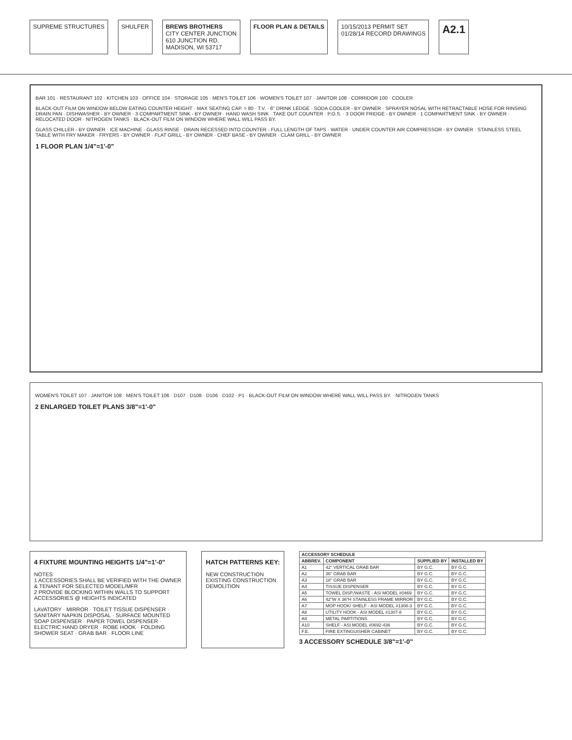SUPREME STRUCTURES SHULFER BREWS BROTHERS
CITY CENTER JUNCTION
610 JUNCTION RD.
MADISON, WI 53717
FLOOR PLAN & DETAILS 10/15/2013 PERMIT SET
01/28/14 RECORD DRAWINGS
A2.1
BAR 101 · RESTAURANT 102 · KITCHEN 103 · OFFICE 104 · STORAGE 105 · MEN'S TOILET 106 · WOMEN'S TOILET 107 · JANITOR 108 · CORRIDOR 100 · COOLER
BLACK-OUT FILM ON WINDOW BELOW EATING COUNTER HEIGHT · MAX SEATING CAP. = 80 · T.V. · 6" DRINK LEDGE · SODA COOLER - BY OWNER · SPRAYER NOSAL WITH RETRACTABLE HOSE FOR RINSING DRAIN PAN · DISHWASHER - BY OWNER · 3 COMPARTMENT SINK - BY OWNER · HAND WASH SINK · TAKE OUT COUNTER · P.O.S. · 3 DOOR FRIDGE - BY OWNER · 1 COMPARTMENT SINK - BY OWNER · RELOCATED DOOR · NITROGEN TANKS · BLACK-OUT FILM ON WINDOW WHERE WALL WILL PASS BY.
GLASS CHILLER - BY OWNER · ICE MACHINE · GLASS RINSE · DRAIN RECESSED INTO COUNTER - FULL LENGTH OF TAPS · WATER · UNDER COUNTER AIR COMPRESSOR - BY OWNER · STAINLESS STEEL TABLE WITH FRY MAKER · FRYERS - BY OWNER · FLAT GRILL - BY OWNER · CHEF BASE - BY OWNER · CLAM GRILL - BY OWNER
1 FLOOR PLAN 1/4"=1'-0"
WOMEN'S TOILET 107 · JANITOR 108 · MEN'S TOILET 106 · D107 · D108 · D106 · D102 · P1 · BLACK-OUT FILM ON WINDOW WHERE WALL WILL PASS BY. · NITROGEN TANKS
2 ENLARGED TOILET PLANS 3/8"=1'-0"
4 FIXTURE MOUNTING HEIGHTS 1/4"=1'-0"
NOTES
1 ACCESSORIES SHALL BE VERIFIED WITH THE OWNER & TENANT FOR SELECTED MODEL/MFR
2 PROVIDE BLOCKING WITHIN WALLS TO SUPPORT ACCESSORIES @ HEIGHTS INDICATED
LAVATORY · MIRROR · TOILET TISSUE DISPENSER · SANITARY NAPKIN DISPOSAL · SURFACE MOUNTED SOAP DISPENSER · PAPER TOWEL DISPENSER · ELECTRIC HAND DRYER · ROBE HOOK · FOLDING SHOWER SEAT · GRAB BAR · FLOOR LINE
HATCH PATTERNS KEY:
NEW CONSTRUCTION
EXISTING CONSTRUCTION
DEMOLITION
| ACCESSORY SCHEDULE | | | |
| --- | --- | --- | --- |
| ABBREV. | COMPONENT | SUPPLIED BY | INSTALLED BY |
| A1 | 42" VERTICAL GRAB BAR | BY G.C. | BY G.C. |
| A2 | 36" GRAB BAR | BY G.C. | BY G.C. |
| A3 | 18" GRAB BAR | BY G.C. | BY G.C. |
| A4 | TISSUE DISPENSER | BY G.C. | BY G.C. |
| A5 | TOWEL DISP./WASTE - ASI MODEL #0469 | BY G.C. | BY G.C. |
| A6 | 42"W X 36"H STAINLESS FRAME MIRROR | BY G.C. | BY G.C. |
| A7 | MOP HOOK/ SHELF - ASI MODEL #1308-3 | BY G.C. | BY G.C. |
| A8 | UTILITY HOOK - ASI MODEL #1307-8 | BY G.C. | BY G.C. |
| A9 | METAL PARTITIONS | BY G.C. | BY G.C. |
| A10 | SHELF - ASI MODEL #0692-436 | BY G.C. | BY G.C. |
| F.E. | FIRE EXTINGUISHER CABINET | BY G.C. | BY G.C. |
3 ACCESSORY SCHEDULE 3/8"=1'-0"